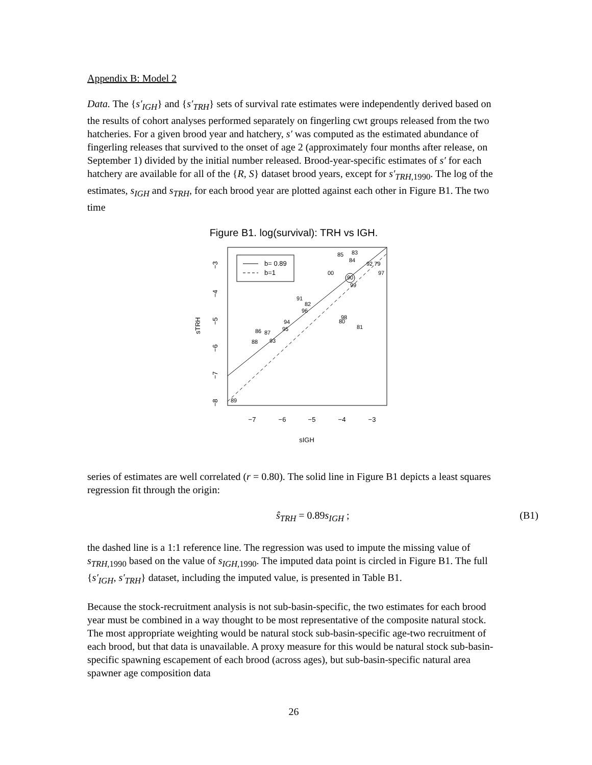Appendix B: Model 2
Data. The {s′<sub>IGH</sub>} and {s′<sub>TRH</sub>} sets of survival rate estimates were independently derived based on the results of cohort analyses performed separately on fingerling cwt groups released from the two hatcheries. For a given brood year and hatchery, s′ was computed as the estimated abundance of fingerling releases that survived to the onset of age 2 (approximately four months after release, on September 1) divided by the initial number released. Brood-year-specific estimates of s′ for each hatchery are available for all of the {R, S} dataset brood years, except for s′<sub>TRH</sub><sub>,1990</sub>. The log of the estimates, s<sub>IGH</sub> and s<sub>TRH</sub>, for each brood year are plotted against each other in Figure B1. The two time
Figure B1. log(survival): TRH vs IGH.
b= 0.89
b=1
85
83
84
92 79
00
90
97
99
91
82
96
98
80
94
81
86
87
95
88
93
89
−7
−6
−5
−4
−3
sIGH
−3
−4
−5
−6
−7
−8
sTRH
series of estimates are well correlated (r = 0.80). The solid line in Figure B1 depicts a least squares regression fit through the origin:
ŝ<sub>TRH</sub> = 0.89s<sub>IGH</sub> ; (B1)
the dashed line is a 1:1 reference line. The regression was used to impute the missing value of s<sub>TRH</sub><sub>,1990</sub> based on the value of s<sub>IGH</sub><sub>,1990</sub>. The imputed data point is circled in Figure B1. The full {s′<sub>IGH</sub>, s′<sub>TRH</sub>} dataset, including the imputed value, is presented in Table B1.
Because the stock-recruitment analysis is not sub-basin-specific, the two estimates for each brood year must be combined in a way thought to be most representative of the composite natural stock. The most appropriate weighting would be natural stock sub-basin-specific age-two recruitment of each brood, but that data is unavailable. A proxy measure for this would be natural stock sub-basin-specific spawning escapement of each brood (across ages), but sub-basin-specific natural area spawner age composition data
26